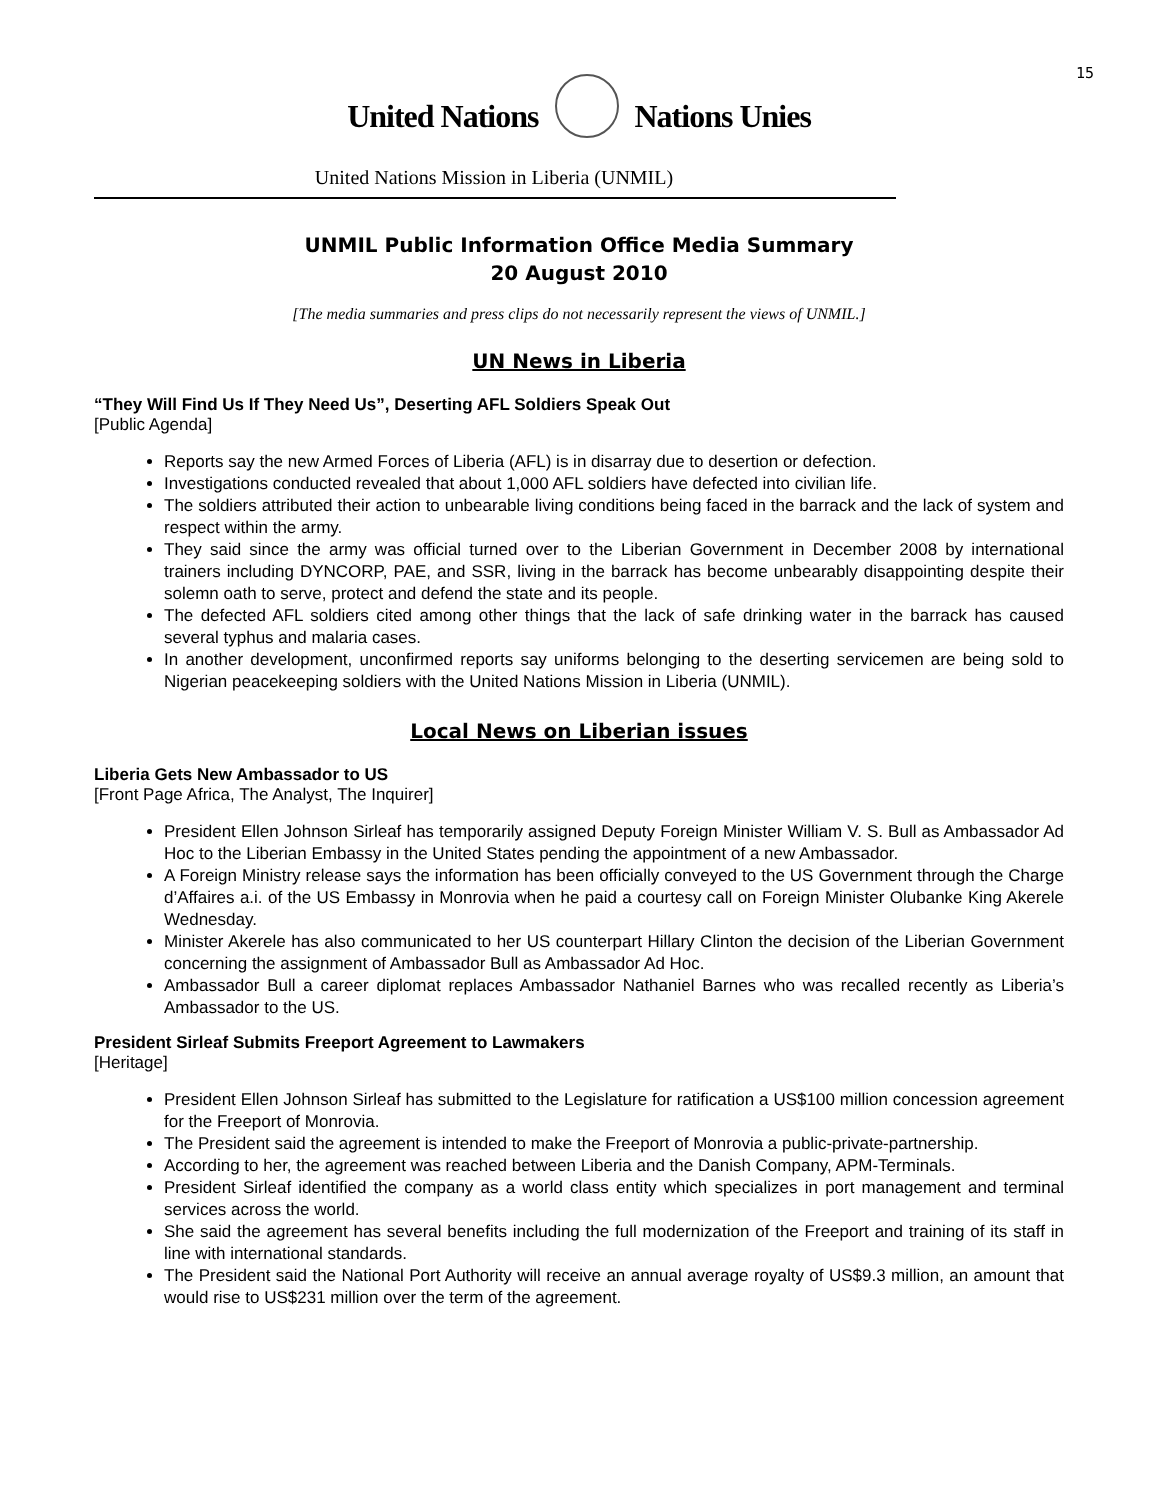15
United Nations Nations Unies
United Nations Mission in Liberia (UNMIL)
UNMIL Public Information Office Media Summary
20 August 2010
[The media summaries and press clips do not necessarily represent the views of UNMIL.]
UN News in Liberia
“They Will Find Us If They Need Us”, Deserting AFL Soldiers Speak Out
[Public Agenda]
Reports say the new Armed Forces of Liberia (AFL) is in disarray due to desertion or defection.
Investigations conducted revealed that about 1,000 AFL soldiers have defected into civilian life.
The soldiers attributed their action to unbearable living conditions being faced in the barrack and the lack of system and respect within the army.
They said since the army was official turned over to the Liberian Government in December 2008 by international trainers including DYNCORP, PAE, and SSR, living in the barrack has become unbearably disappointing despite their solemn oath to serve, protect and defend the state and its people.
The defected AFL soldiers cited among other things that the lack of safe drinking water in the barrack has caused several typhus and malaria cases.
In another development, unconfirmed reports say uniforms belonging to the deserting servicemen are being sold to Nigerian peacekeeping soldiers with the United Nations Mission in Liberia (UNMIL).
Local News on Liberian issues
Liberia Gets New Ambassador to US
[Front Page Africa, The Analyst, The Inquirer]
President Ellen Johnson Sirleaf has temporarily assigned Deputy Foreign Minister William V. S. Bull as Ambassador Ad Hoc to the Liberian Embassy in the United States pending the appointment of a new Ambassador.
A Foreign Ministry release says the information has been officially conveyed to the US Government through the Charge d’Affaires a.i. of the US Embassy in Monrovia when he paid a courtesy call on Foreign Minister Olubanke King Akerele Wednesday.
Minister Akerele has also communicated to her US counterpart Hillary Clinton the decision of the Liberian Government concerning the assignment of Ambassador Bull as Ambassador Ad Hoc.
Ambassador Bull a career diplomat replaces Ambassador Nathaniel Barnes who was recalled recently as Liberia’s Ambassador to the US.
President Sirleaf Submits Freeport Agreement to Lawmakers
[Heritage]
President Ellen Johnson Sirleaf has submitted to the Legislature for ratification a US$100 million concession agreement for the Freeport of Monrovia.
The President said the agreement is intended to make the Freeport of Monrovia a public-private-partnership.
According to her, the agreement was reached between Liberia and the Danish Company, APM-Terminals.
President Sirleaf identified the company as a world class entity which specializes in port management and terminal services across the world.
She said the agreement has several benefits including the full modernization of the Freeport and training of its staff in line with international standards.
The President said the National Port Authority will receive an annual average royalty of US$9.3 million, an amount that would rise to US$231 million over the term of the agreement.